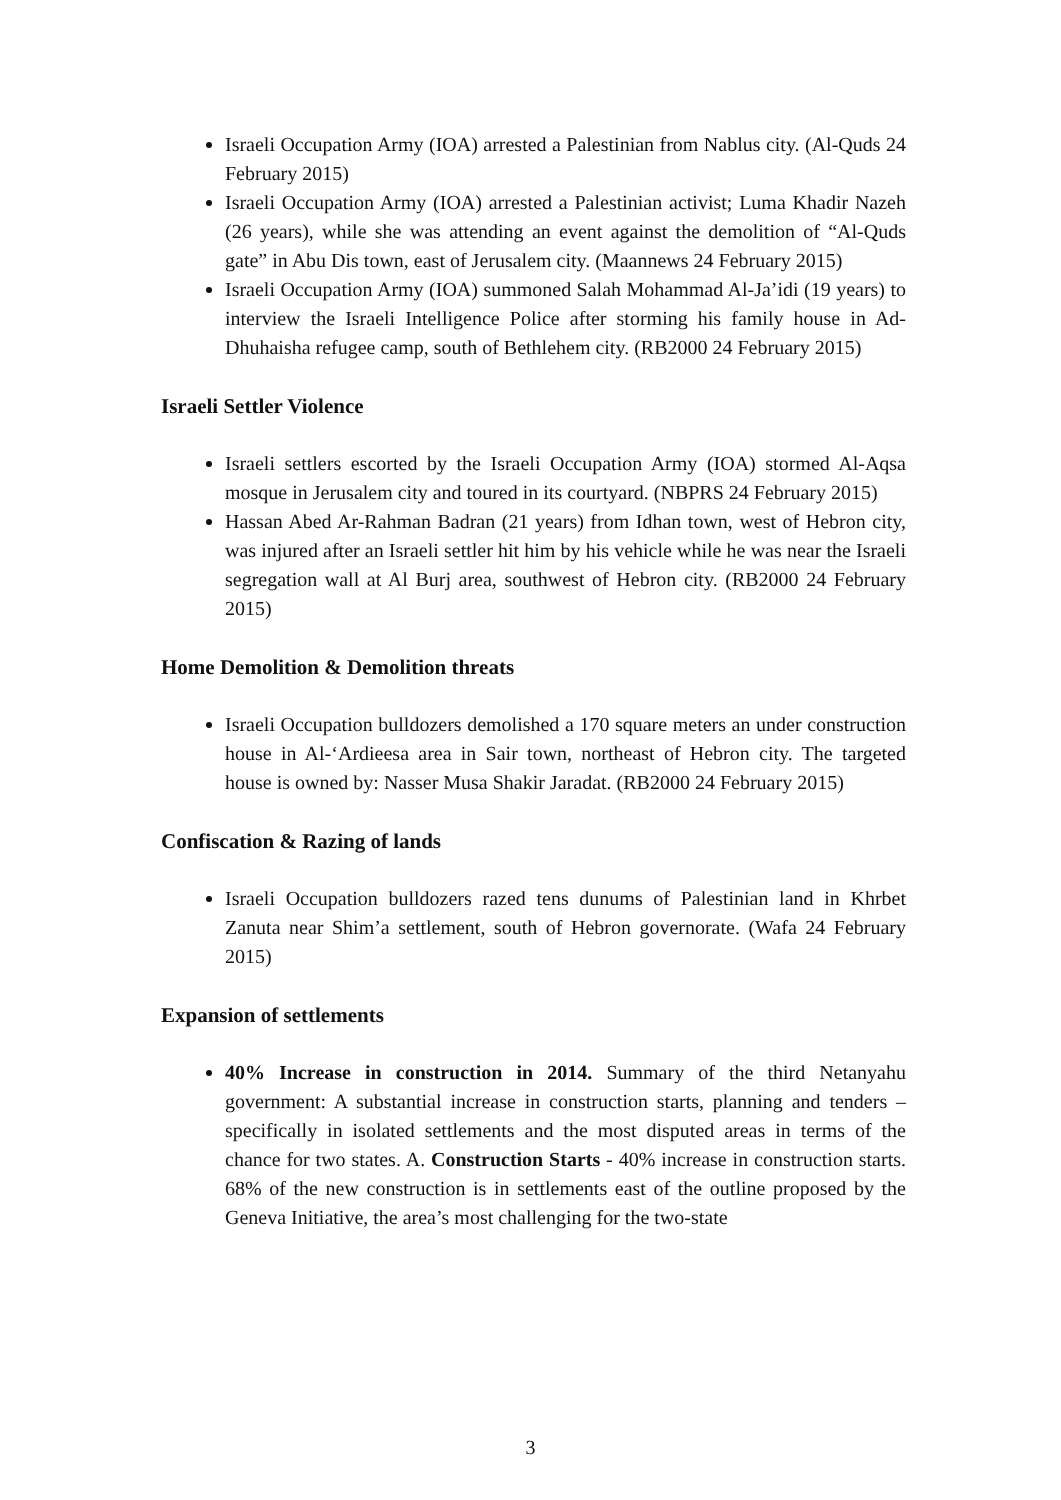Israeli Occupation Army (IOA) arrested a Palestinian from Nablus city. (Al-Quds 24 February 2015)
Israeli Occupation Army (IOA) arrested a Palestinian activist; Luma Khadir Nazeh (26 years), while she was attending an event against the demolition of “Al-Quds gate” in Abu Dis town, east of Jerusalem city. (Maannews 24 February 2015)
Israeli Occupation Army (IOA) summoned Salah Mohammad Al-Ja’idi (19 years) to interview the Israeli Intelligence Police after storming his family house in Ad-Dhuhaisha refugee camp, south of Bethlehem city. (RB2000 24 February 2015)
Israeli Settler Violence
Israeli settlers escorted by the Israeli Occupation Army (IOA) stormed Al-Aqsa mosque in Jerusalem city and toured in its courtyard. (NBPRS 24 February 2015)
Hassan Abed Ar-Rahman Badran (21 years) from Idhan town, west of Hebron city, was injured after an Israeli settler hit him by his vehicle while he was near the Israeli segregation wall at Al Burj area, southwest of Hebron city. (RB2000 24 February 2015)
Home Demolition & Demolition threats
Israeli Occupation bulldozers demolished a 170 square meters an under construction house in Al-‘Ardieesa area in Sair town, northeast of Hebron city. The targeted house is owned by: Nasser Musa Shakir Jaradat. (RB2000 24 February 2015)
Confiscation & Razing of lands
Israeli Occupation bulldozers razed tens dunums of Palestinian land in Khrbet Zanuta near Shim’a settlement, south of Hebron governorate. (Wafa 24 February 2015)
Expansion of settlements
40% Increase in construction in 2014. Summary of the third Netanyahu government: A substantial increase in construction starts, planning and tenders – specifically in isolated settlements and the most disputed areas in terms of the chance for two states. A. Construction Starts - 40% increase in construction starts. 68% of the new construction is in settlements east of the outline proposed by the Geneva Initiative, the area’s most challenging for the two-state
3